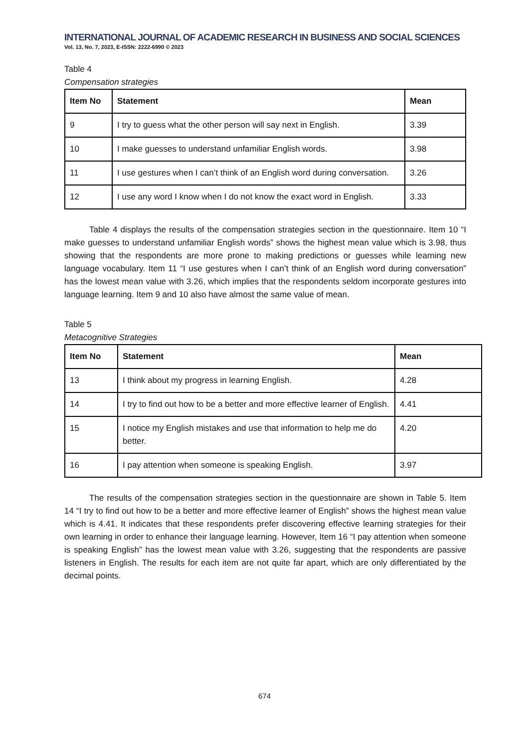INTERNATIONAL JOURNAL OF ACADEMIC RESEARCH IN BUSINESS AND SOCIAL SCIENCES
Vol. 13, No. 7, 2023, E-ISSN: 2222-6990 © 2023
Table 4
Compensation strategies
| Item No | Statement | Mean |
| --- | --- | --- |
| 9 | I try to guess what the other person will say next in English. | 3.39 |
| 10 | I make guesses to understand unfamiliar English words. | 3.98 |
| 11 | I use gestures when I can’t think of an English word during conversation. | 3.26 |
| 12 | I use any word I know when I do not know the exact word in English. | 3.33 |
Table 4 displays the results of the compensation strategies section in the questionnaire. Item 10 “I make guesses to understand unfamiliar English words” shows the highest mean value which is 3.98, thus showing that the respondents are more prone to making predictions or guesses while learning new language vocabulary. Item 11 “I use gestures when I can’t think of an English word during conversation” has the lowest mean value with 3.26, which implies that the respondents seldom incorporate gestures into language learning. Item 9 and 10 also have almost the same value of mean.
Table 5
Metacognitive Strategies
| Item No | Statement | Mean |
| --- | --- | --- |
| 13 | I think about my progress in learning English. | 4.28 |
| 14 | I try to find out how to be a better and more effective learner of English. | 4.41 |
| 15 | I notice my English mistakes and use that information to help me do better. | 4.20 |
| 16 | I pay attention when someone is speaking English. | 3.97 |
The results of the compensation strategies section in the questionnaire are shown in Table 5. Item 14 “I try to find out how to be a better and more effective learner of English” shows the highest mean value which is 4.41. It indicates that these respondents prefer discovering effective learning strategies for their own learning in order to enhance their language learning. However, Item 16 “I pay attention when someone is speaking English” has the lowest mean value with 3.26, suggesting that the respondents are passive listeners in English. The results for each item are not quite far apart, which are only differentiated by the decimal points.
674